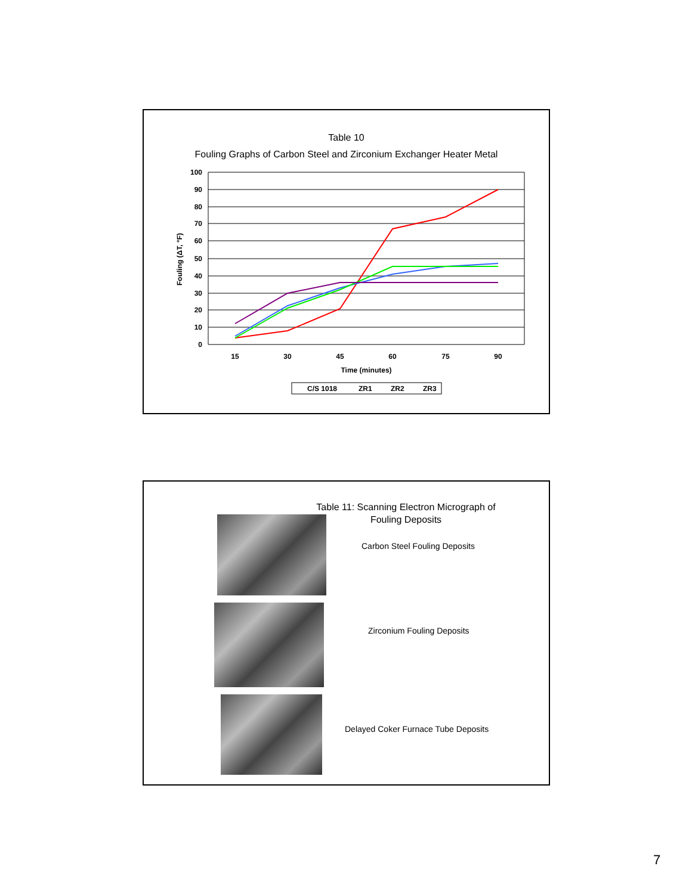Table 10
Fouling Graphs of Carbon Steel and Zirconium Exchanger Heater Metal
100
90
80
70
60
50
40
30
20
10
0
15
30
45
60
75
90
Time (minutes)
Fouling (ΔT, °F)
C/S 1018
ZR1
ZR2
ZR3
Table 11: Scanning Electron Micrograph of
Fouling Deposits
Carbon Steel Fouling Deposits
Zirconium Fouling Deposits
Delayed Coker Furnace Tube Deposits
7